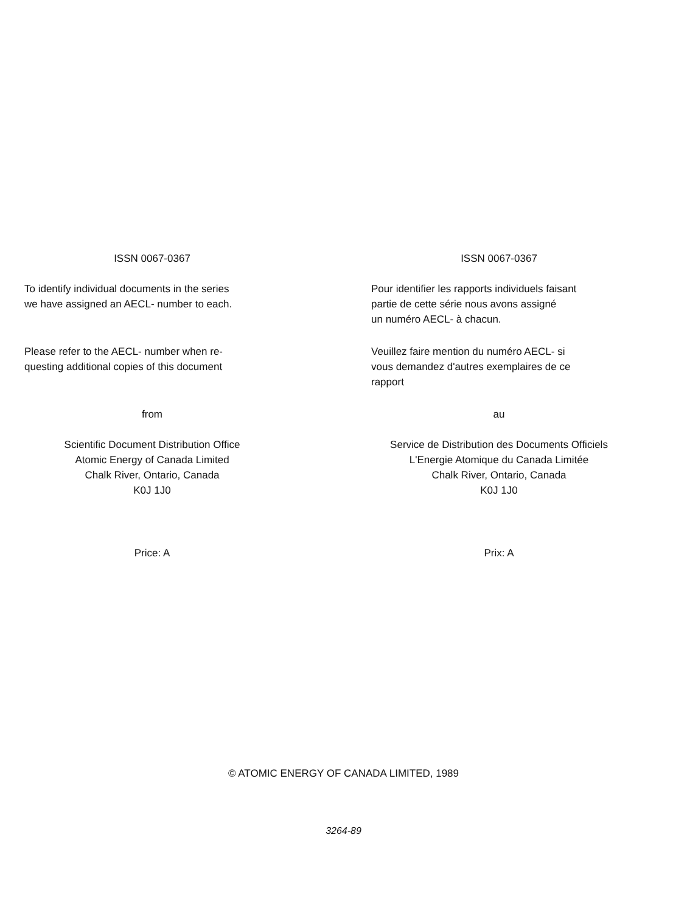ISSN 0067-0367
To identify individual documents in the series
we have assigned an AECL- number to each.
Please refer to the AECL- number when re-
questing additional copies of this document
from
Scientific Document Distribution Office
Atomic Energy of Canada Limited
Chalk River, Ontario, Canada
K0J 1J0
Price: A
ISSN 0067-0367
Pour identifier les rapports individuels faisant
partie de cette série nous avons assigné
un numéro AECL- à chacun.
Veuillez faire mention du numéro AECL- si
vous demandez d'autres exemplaires de ce
rapport
au
Service de Distribution des Documents Officiels
L'Energie Atomique du Canada Limitée
Chalk River, Ontario, Canada
K0J 1J0
Prix: A
© ATOMIC ENERGY OF CANADA LIMITED, 1989
3264-89